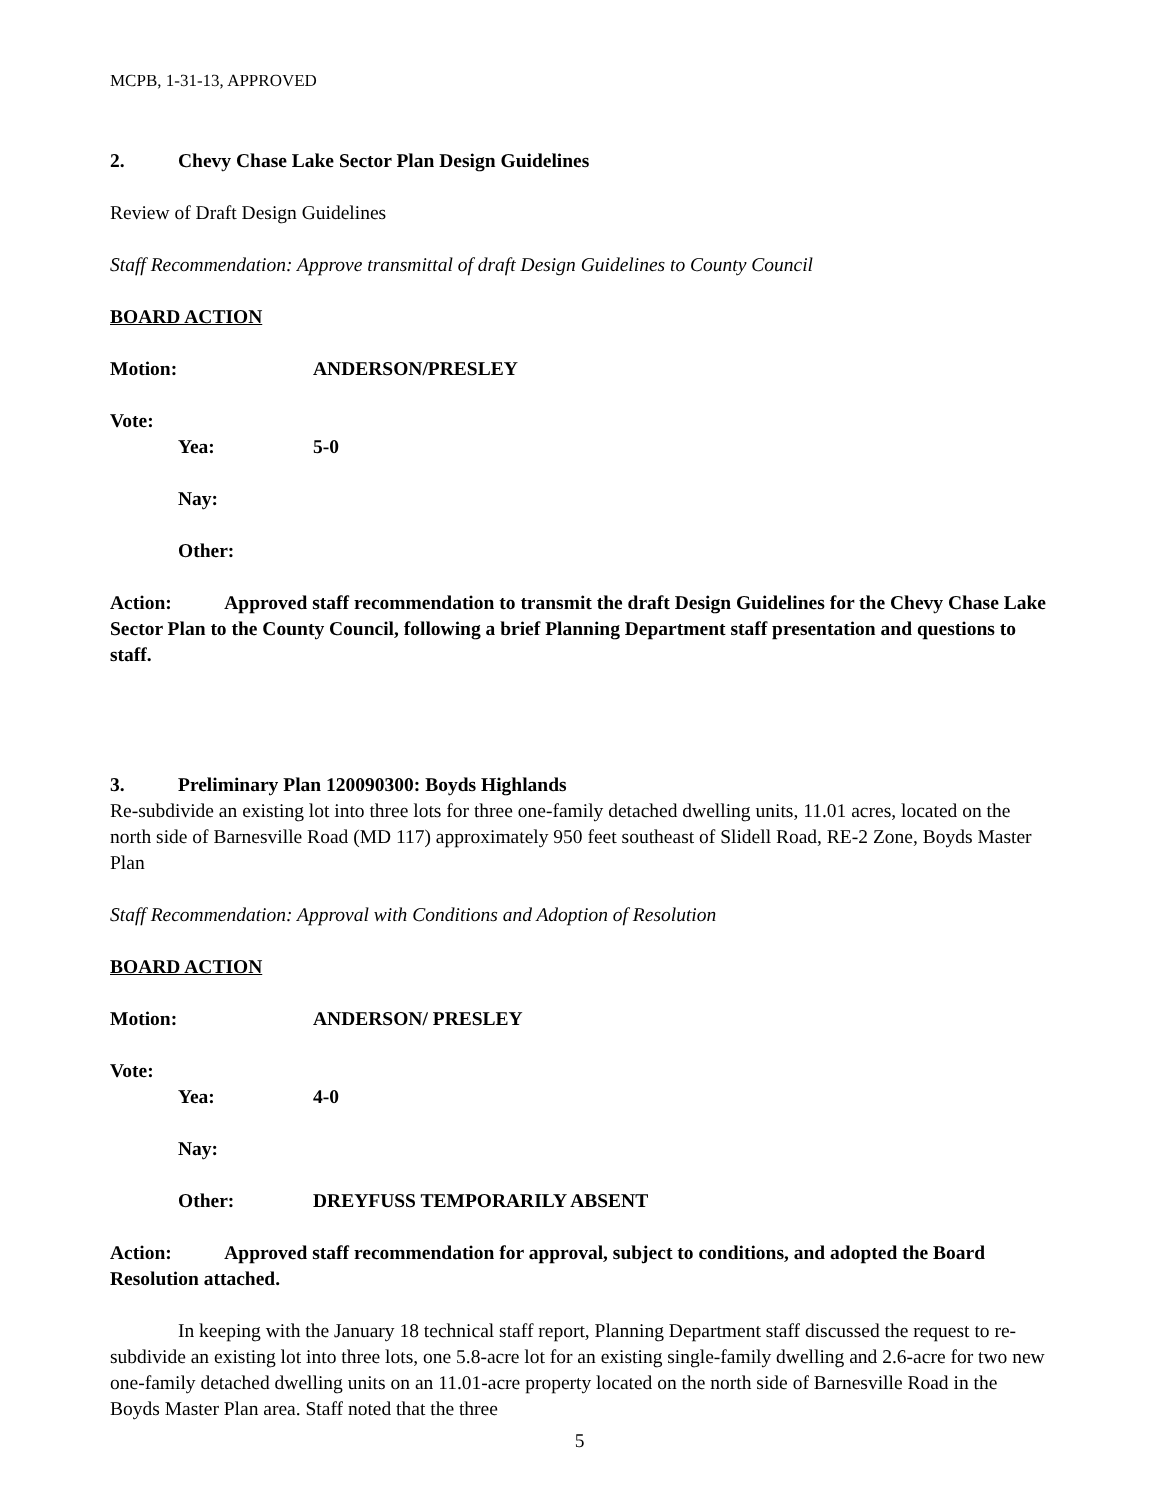MCPB, 1-31-13, APPROVED
2. Chevy Chase Lake Sector Plan Design Guidelines
Review of Draft Design Guidelines
Staff Recommendation: Approve transmittal of draft Design Guidelines to County Council
BOARD ACTION
Motion: ANDERSON/PRESLEY
Vote:
Yea: 5-0
Nay:
Other:
Action: Approved staff recommendation to transmit the draft Design Guidelines for the Chevy Chase Lake Sector Plan to the County Council, following a brief Planning Department staff presentation and questions to staff.
3. Preliminary Plan 120090300: Boyds Highlands
Re-subdivide an existing lot into three lots for three one-family detached dwelling units, 11.01 acres, located on the north side of Barnesville Road (MD 117) approximately 950 feet southeast of Slidell Road, RE-2 Zone, Boyds Master Plan
Staff Recommendation: Approval with Conditions and Adoption of Resolution
BOARD ACTION
Motion: ANDERSON/ PRESLEY
Vote:
Yea: 4-0
Nay:
Other: DREYFUSS TEMPORARILY ABSENT
Action: Approved staff recommendation for approval, subject to conditions, and adopted the Board Resolution attached.
In keeping with the January 18 technical staff report, Planning Department staff discussed the request to re-subdivide an existing lot into three lots, one 5.8-acre lot for an existing single-family dwelling and 2.6-acre for two new one-family detached dwelling units on an 11.01-acre property located on the north side of Barnesville Road in the Boyds Master Plan area. Staff noted that the three
5